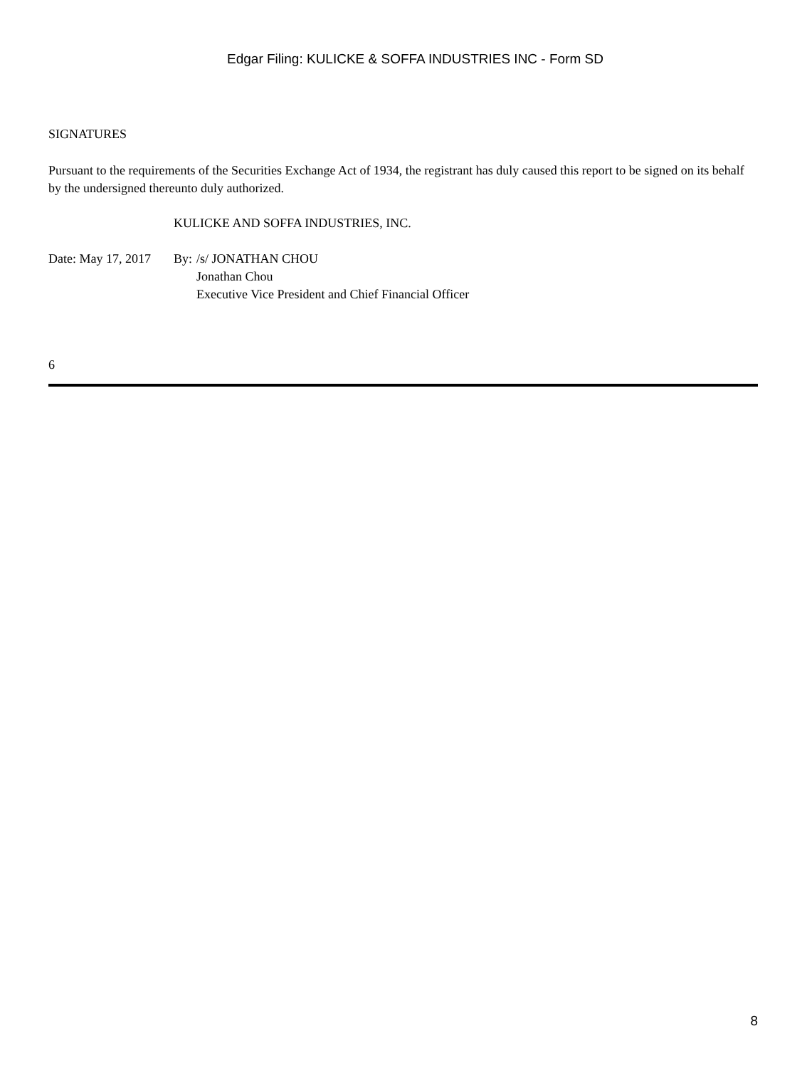Edgar Filing: KULICKE & SOFFA INDUSTRIES INC - Form SD
SIGNATURES
Pursuant to the requirements of the Securities Exchange Act of 1934, the registrant has duly caused this report to be signed on its behalf by the undersigned thereunto duly authorized.
KULICKE AND SOFFA INDUSTRIES, INC.
| Date: May 17, 2017 | By: | /s/ JONATHAN CHOU |
| | | Jonathan Chou |
| | | Executive Vice President and Chief Financial Officer |
6
8